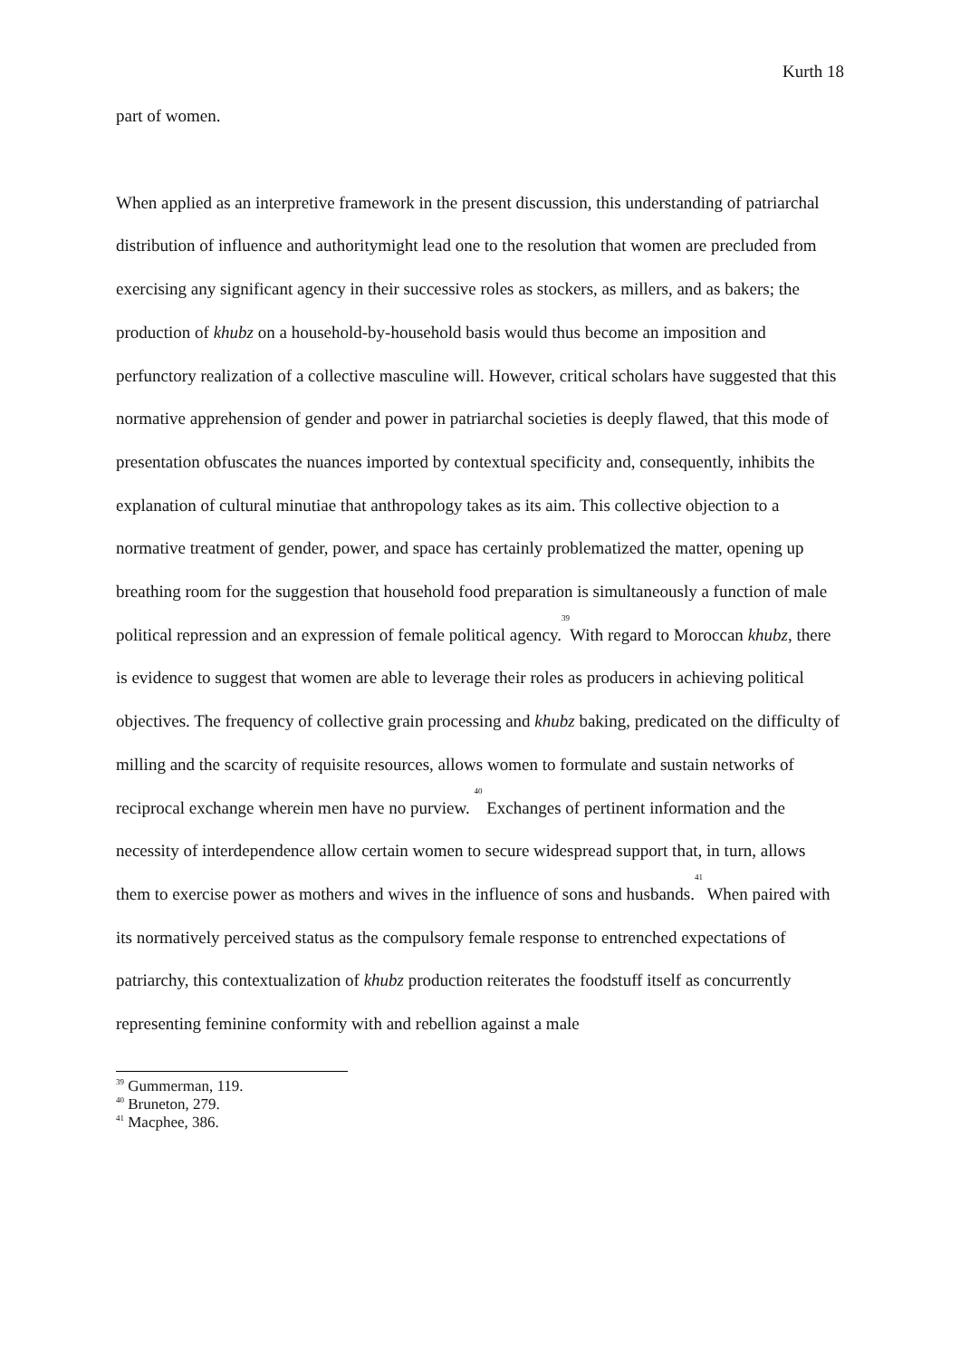Kurth 18
part of women.
When applied as an interpretive framework in the present discussion, this understanding of patriarchal distribution of influence and authoritymight lead one to the resolution that women are precluded from exercising any significant agency in their successive roles as stockers, as millers, and as bakers; the production of khubz on a household-by-household basis would thus become an imposition and perfunctory realization of a collective masculine will. However, critical scholars have suggested that this normative apprehension of gender and power in patriarchal societies is deeply flawed, that this mode of presentation obfuscates the nuances imported by contextual specificity and, consequently, inhibits the explanation of cultural minutiae that anthropology takes as its aim. This collective objection to a normative treatment of gender, power, and space has certainly problematized the matter, opening up breathing room for the suggestion that household food preparation is simultaneously a function of male political repression and an expression of female political agency.<sup>39</sup>With regard to Moroccan khubz, there is evidence to suggest that women are able to leverage their roles as producers in achieving political objectives. The frequency of collective grain processing and khubz baking, predicated on the difficulty of milling and the scarcity of requisite resources, allows women to formulate and sustain networks of reciprocal exchange wherein men have no purview. <sup>40</sup> Exchanges of pertinent information and the necessity of interdependence allow certain women to secure widespread support that, in turn, allows them to exercise power as mothers and wives in the influence of sons and husbands.<sup>41</sup> When paired with its normatively perceived status as the compulsory female response to entrenched expectations of patriarchy, this contextualization of khubz production reiterates the foodstuff itself as concurrently representing feminine conformity with and rebellion against a male
<sup>39</sup> Gummerman, 119.
<sup>40</sup> Bruneton, 279.
<sup>41</sup> Macphee, 386.